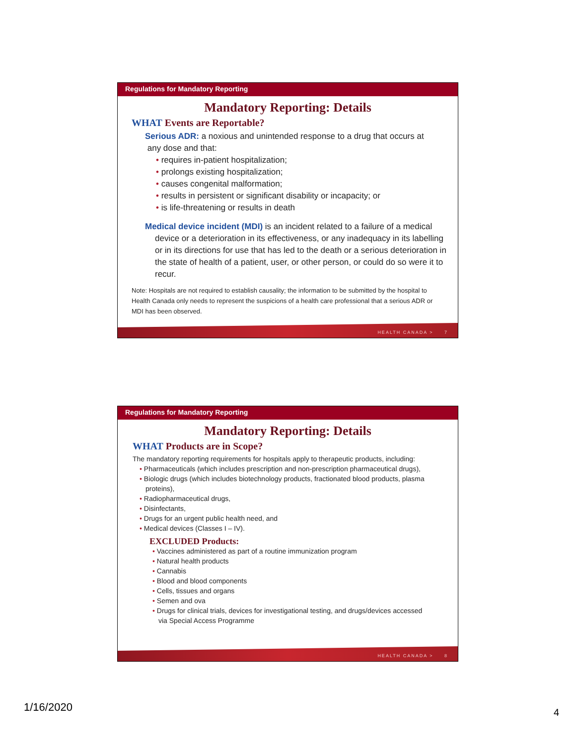Regulations for Mandatory Reporting
Mandatory Reporting: Details
WHAT Events are Reportable?
Serious ADR: a noxious and unintended response to a drug that occurs at
any dose and that:
• requires in-patient hospitalization;
• prolongs existing hospitalization;
• causes congenital malformation;
• results in persistent or significant disability or incapacity; or
• is life-threatening or results in death
Medical device incident (MDI) is an incident related to a failure of a medical device or a deterioration in its effectiveness, or any inadequacy in its labelling or in its directions for use that has led to the death or a serious deterioration in the state of health of a patient, user, or other person, or could do so were it to recur.
Note: Hospitals are not required to establish causality; the information to be submitted by the hospital to Health Canada only needs to represent the suspicions of a health care professional that a serious ADR or MDI has been observed.
HEALTH CANADA > 7
Regulations for Mandatory Reporting
Mandatory Reporting: Details
WHAT Products are in Scope?
The mandatory reporting requirements for hospitals apply to therapeutic products, including:
• Pharmaceuticals (which includes prescription and non-prescription pharmaceutical drugs),
• Biologic drugs (which includes biotechnology products, fractionated blood products, plasma proteins),
• Radiopharmaceutical drugs,
• Disinfectants,
• Drugs for an urgent public health need, and
• Medical devices (Classes I – IV).
EXCLUDED Products:
• Vaccines administered as part of a routine immunization program
• Natural health products
• Cannabis
• Blood and blood components
• Cells, tissues and organs
• Semen and ova
• Drugs for clinical trials, devices for investigational testing, and drugs/devices accessed via Special Access Programme
HEALTH CANADA > 8
1/16/2020 4